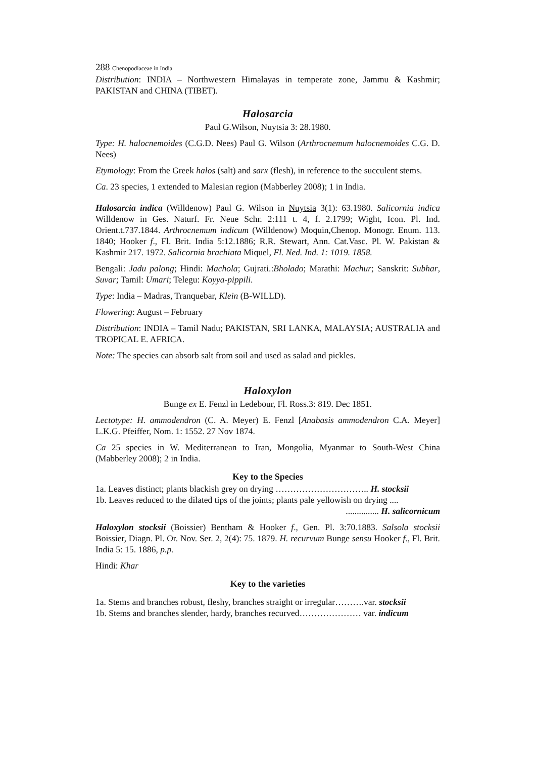288 Chenopodiaceae in India
Distribution: INDIA – Northwestern Himalayas in temperate zone, Jammu & Kashmir; PAKISTAN and CHINA (TIBET).
Halosarcia
Paul G.Wilson, Nuytsia 3: 28.1980.
Type: H. halocnemoides (C.G.D. Nees) Paul G. Wilson (Arthrocnemum halocnemoides C.G. D. Nees)
Etymology: From the Greek halos (salt) and sarx (flesh), in reference to the succulent stems.
Ca. 23 species, 1 extended to Malesian region (Mabberley 2008); 1 in India.
Halosarcia indica (Willdenow) Paul G. Wilson in Nuytsia 3(1): 63.1980. Salicornia indica Willdenow in Ges. Naturf. Fr. Neue Schr. 2:111 t. 4, f. 2.1799; Wight, Icon. Pl. Ind. Orient.t.737.1844. Arthrocnemum indicum (Willdenow) Moquin,Chenop. Monogr. Enum. 113. 1840; Hooker f., Fl. Brit. India 5:12.1886; R.R. Stewart, Ann. Cat.Vasc. Pl. W. Pakistan & Kashmir 217. 1972. Salicornia brachiata Miquel, Fl. Ned. Ind. 1: 1019. 1858.
Bengali: Jadu palong; Hindi: Machola; Gujrati.:Bholado; Marathi: Machur; Sanskrit: Subhar, Suvar; Tamil: Umari; Telegu: Koyya-pippili.
Type: India – Madras, Tranquebar, Klein (B-WILLD).
Flowering: August – February
Distribution: INDIA – Tamil Nadu; PAKISTAN, SRI LANKA, MALAYSIA; AUSTRALIA and TROPICAL E. AFRICA.
Note: The species can absorb salt from soil and used as salad and pickles.
Haloxylon
Bunge ex E. Fenzl in Ledebour, Fl. Ross.3: 819. Dec 1851.
Lectotype: H. ammodendron (C. A. Meyer) E. Fenzl [Anabasis ammodendron C.A. Meyer] L.K.G. Pfeiffer, Nom. 1: 1552. 27 Nov 1874.
Ca 25 species in W. Mediterranean to Iran, Mongolia, Myanmar to South-West China (Mabberley 2008); 2 in India.
Key to the Species
1a. Leaves distinct; plants blackish grey on drying ………………………….. H. stocksii
1b. Leaves reduced to the dilated tips of the joints; plants pale yellowish on drying ....
............... H. salicornicum
Haloxylon stocksii (Boissier) Bentham & Hooker f., Gen. Pl. 3:70.1883. Salsola stocksii Boissier, Diagn. Pl. Or. Nov. Ser. 2, 2(4): 75. 1879. H. recurvum Bunge sensu Hooker f., Fl. Brit. India 5: 15. 1886, p.p.
Hindi: Khar
Key to the varieties
1a. Stems and branches robust, fleshy, branches straight or irregular……….var. stocksii
1b. Stems and branches slender, hardy, branches recurved………………… var. indicum